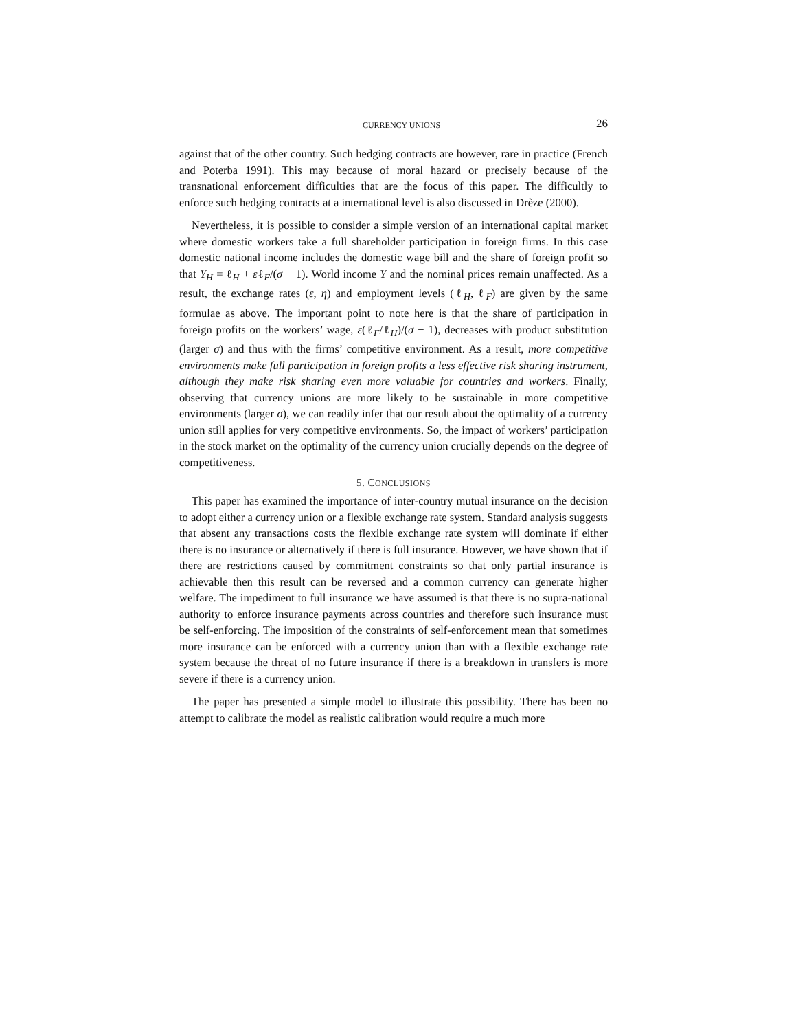CURRENCY UNIONS 26
against that of the other country. Such hedging contracts are however, rare in practice (French and Poterba 1991). This may because of moral hazard or precisely because of the transnational enforcement difficulties that are the focus of this paper. The difficultly to enforce such hedging contracts at a international level is also discussed in Drèze (2000).
Nevertheless, it is possible to consider a simple version of an international capital market where domestic workers take a full shareholder participation in foreign firms. In this case domestic national income includes the domestic wage bill and the share of foreign profit so that Y<sub>H</sub> = ℓ<sub>H</sub> + εℓ<sub>F</sub>/(σ − 1). World income Y and the nominal prices remain unaffected. As a result, the exchange rates (ε, η) and employment levels (ℓ<sub>H</sub>, ℓ<sub>F</sub>) are given by the same formulae as above. The important point to note here is that the share of participation in foreign profits on the workers’ wage, ε(ℓ<sub>F</sub>/ℓ<sub>H</sub>)/(σ − 1), decreases with product substitution (larger σ) and thus with the firms’ competitive environment. As a result, more competitive environments make full participation in foreign profits a less effective risk sharing instrument, although they make risk sharing even more valuable for countries and workers. Finally, observing that currency unions are more likely to be sustainable in more competitive environments (larger σ), we can readily infer that our result about the optimality of a currency union still applies for very competitive environments. So, the impact of workers’ participation in the stock market on the optimality of the currency union crucially depends on the degree of competitiveness.
5. CONCLUSIONS
This paper has examined the importance of inter-country mutual insurance on the decision to adopt either a currency union or a flexible exchange rate system. Standard analysis suggests that absent any transactions costs the flexible exchange rate system will dominate if either there is no insurance or alternatively if there is full insurance. However, we have shown that if there are restrictions caused by commitment constraints so that only partial insurance is achievable then this result can be reversed and a common currency can generate higher welfare. The impediment to full insurance we have assumed is that there is no supra-national authority to enforce insurance payments across countries and therefore such insurance must be self-enforcing. The imposition of the constraints of self-enforcement mean that sometimes more insurance can be enforced with a currency union than with a flexible exchange rate system because the threat of no future insurance if there is a breakdown in transfers is more severe if there is a currency union.
The paper has presented a simple model to illustrate this possibility. There has been no attempt to calibrate the model as realistic calibration would require a much more